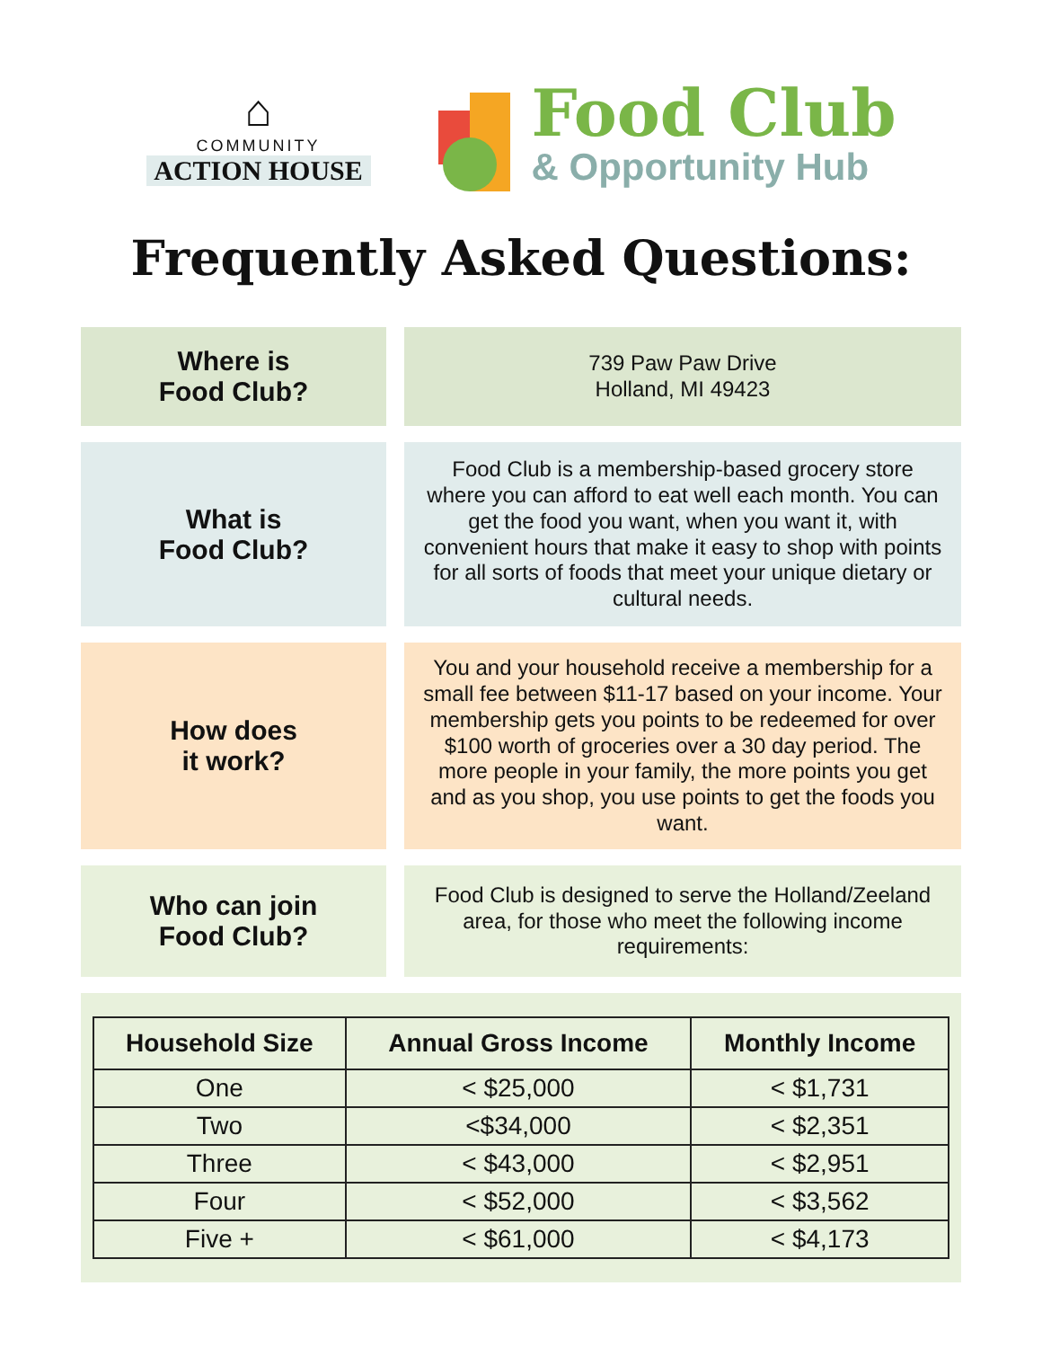⌂
COMMUNITY
ACTION HOUSE
Food Club
& Opportunity Hub
Frequently Asked Questions:
Where is
Food Club?
739 Paw Paw Drive
Holland, MI 49423
What is
Food Club?
Food Club is a membership-based grocery store where you can afford to eat well each month. You can get the food you want, when you want it, with convenient hours that make it easy to shop with points for all sorts of foods that meet your unique dietary or cultural needs.
How does
it work?
You and your household receive a membership for a small fee between $11-17 based on your income. Your membership gets you points to be redeemed for over $100 worth of groceries over a 30 day period. The more people in your family, the more points you get and as you shop, you use points to get the foods you want.
Who can join
Food Club?
Food Club is designed to serve the Holland/Zeeland area, for those who meet the following income requirements:
| Household Size | Annual Gross Income | Monthly Income |
| --- | --- | --- |
| One | < $25,000 | < $1,731 |
| Two | <$34,000 | < $2,351 |
| Three | < $43,000 | < $2,951 |
| Four | < $52,000 | < $3,562 |
| Five + | < $61,000 | < $4,173 |